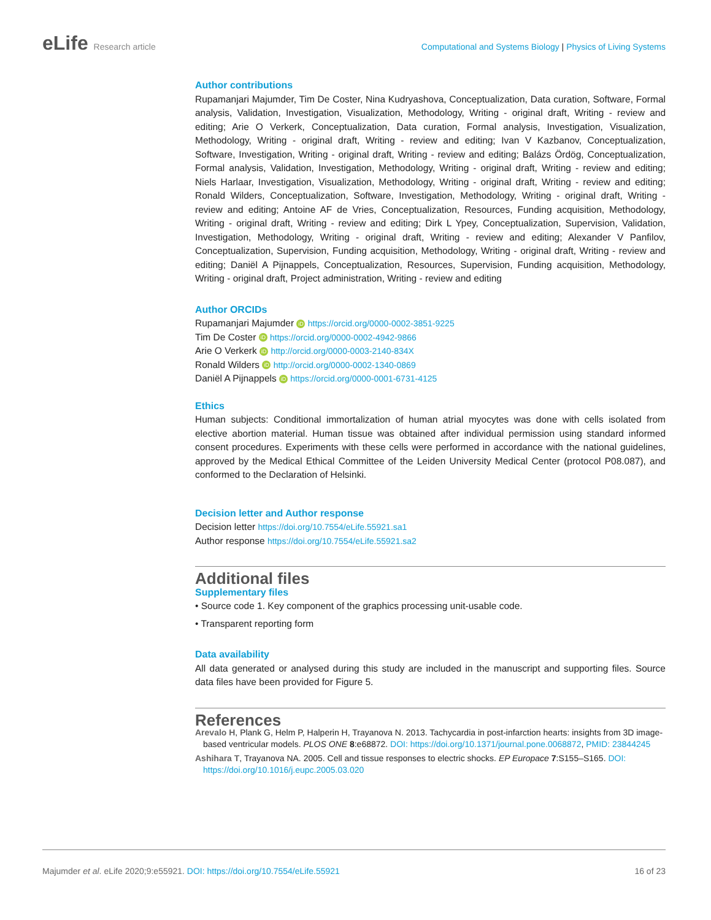eLife Research article Computational and Systems Biology | Physics of Living Systems
Author contributions
Rupamanjari Majumder, Tim De Coster, Nina Kudryashova, Conceptualization, Data curation, Software, Formal analysis, Validation, Investigation, Visualization, Methodology, Writing - original draft, Writing - review and editing; Arie O Verkerk, Conceptualization, Data curation, Formal analysis, Investigation, Visualization, Methodology, Writing - original draft, Writing - review and editing; Ivan V Kazbanov, Conceptualization, Software, Investigation, Writing - original draft, Writing - review and editing; Balázs Ördög, Conceptualization, Formal analysis, Validation, Investigation, Methodology, Writing - original draft, Writing - review and editing; Niels Harlaar, Investigation, Visualization, Methodology, Writing - original draft, Writing - review and editing; Ronald Wilders, Conceptualization, Software, Investigation, Methodology, Writing - original draft, Writing - review and editing; Antoine AF de Vries, Conceptualization, Resources, Funding acquisition, Methodology, Writing - original draft, Writing - review and editing; Dirk L Ypey, Conceptualization, Supervision, Validation, Investigation, Methodology, Writing - original draft, Writing - review and editing; Alexander V Panfilov, Conceptualization, Supervision, Funding acquisition, Methodology, Writing - original draft, Writing - review and editing; Daniël A Pijnappels, Conceptualization, Resources, Supervision, Funding acquisition, Methodology, Writing - original draft, Project administration, Writing - review and editing
Author ORCIDs
Rupamanjari Majumder iD https://orcid.org/0000-0002-3851-9225
Tim De Coster iD https://orcid.org/0000-0002-4942-9866
Arie O Verkerk iD http://orcid.org/0000-0003-2140-834X
Ronald Wilders iD http://orcid.org/0000-0002-1340-0869
Daniël A Pijnappels iD https://orcid.org/0000-0001-6731-4125
Ethics
Human subjects: Conditional immortalization of human atrial myocytes was done with cells isolated from elective abortion material. Human tissue was obtained after individual permission using standard informed consent procedures. Experiments with these cells were performed in accordance with the national guidelines, approved by the Medical Ethical Committee of the Leiden University Medical Center (protocol P08.087), and conformed to the Declaration of Helsinki.
Decision letter and Author response
Decision letter https://doi.org/10.7554/eLife.55921.sa1
Author response https://doi.org/10.7554/eLife.55921.sa2
Additional files
Supplementary files
• Source code 1. Key component of the graphics processing unit-usable code.
• Transparent reporting form
Data availability
All data generated or analysed during this study are included in the manuscript and supporting files. Source data files have been provided for Figure 5.
References
Arevalo H, Plank G, Helm P, Halperin H, Trayanova N. 2013. Tachycardia in post-infarction hearts: insights from 3D image-based ventricular models. PLOS ONE 8:e68872. DOI: https://doi.org/10.1371/journal.pone.0068872, PMID: 23844245
Ashihara T, Trayanova NA. 2005. Cell and tissue responses to electric shocks. EP Europace 7:S155–S165. DOI: https://doi.org/10.1016/j.eupc.2005.03.020
Majumder et al. eLife 2020;9:e55921. DOI: https://doi.org/10.7554/eLife.55921
16 of 23